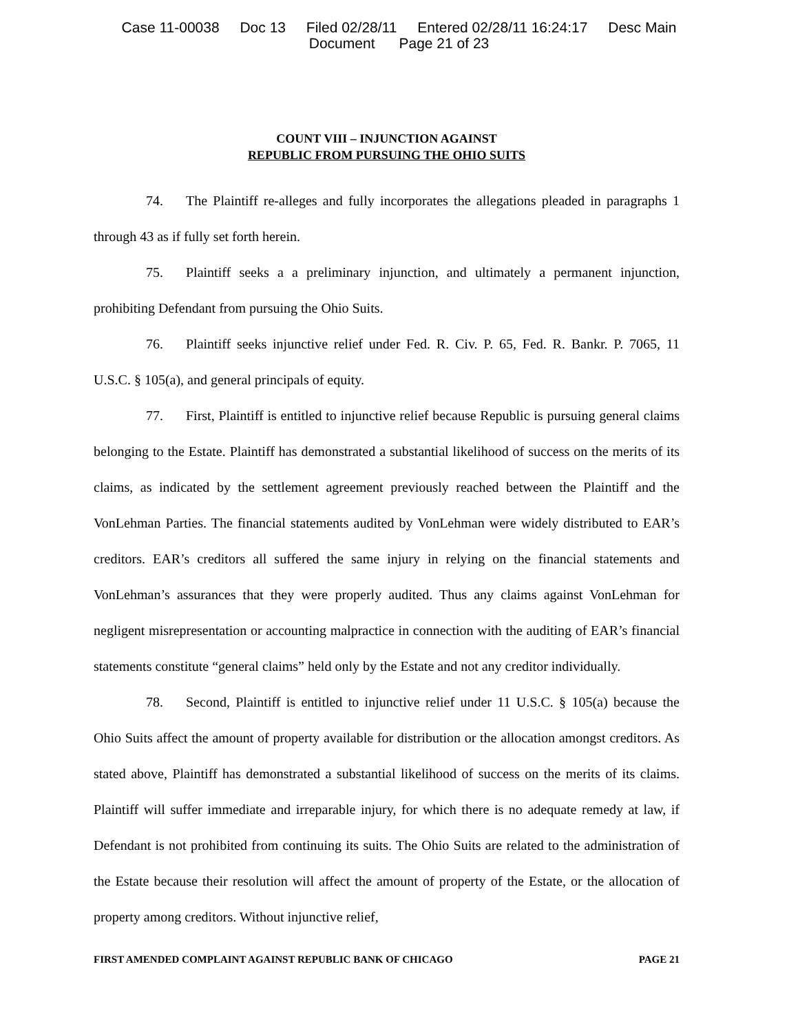Case 11-00038 Doc 13 Filed 02/28/11 Entered 02/28/11 16:24:17 Desc Main
Document Page 21 of 23
COUNT VIII – INJUNCTION AGAINST
REPUBLIC FROM PURSUING THE OHIO SUITS
74. The Plaintiff re-alleges and fully incorporates the allegations pleaded in paragraphs 1 through 43 as if fully set forth herein.
75. Plaintiff seeks a a preliminary injunction, and ultimately a permanent injunction, prohibiting Defendant from pursuing the Ohio Suits.
76. Plaintiff seeks injunctive relief under Fed. R. Civ. P. 65, Fed. R. Bankr. P. 7065, 11 U.S.C. § 105(a), and general principals of equity.
77. First, Plaintiff is entitled to injunctive relief because Republic is pursuing general claims belonging to the Estate. Plaintiff has demonstrated a substantial likelihood of success on the merits of its claims, as indicated by the settlement agreement previously reached between the Plaintiff and the VonLehman Parties. The financial statements audited by VonLehman were widely distributed to EAR’s creditors. EAR’s creditors all suffered the same injury in relying on the financial statements and VonLehman’s assurances that they were properly audited. Thus any claims against VonLehman for negligent misrepresentation or accounting malpractice in connection with the auditing of EAR’s financial statements constitute “general claims” held only by the Estate and not any creditor individually.
78. Second, Plaintiff is entitled to injunctive relief under 11 U.S.C. § 105(a) because the Ohio Suits affect the amount of property available for distribution or the allocation amongst creditors. As stated above, Plaintiff has demonstrated a substantial likelihood of success on the merits of its claims. Plaintiff will suffer immediate and irreparable injury, for which there is no adequate remedy at law, if Defendant is not prohibited from continuing its suits. The Ohio Suits are related to the administration of the Estate because their resolution will affect the amount of property of the Estate, or the allocation of property among creditors. Without injunctive relief,
FIRST AMENDED COMPLAINT AGAINST REPUBLIC BANK OF CHICAGO PAGE 21